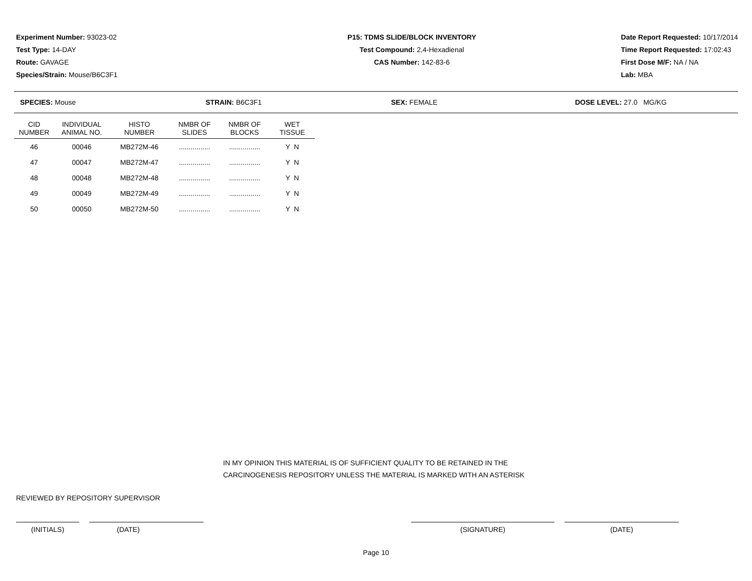Experiment Number: 93023-02
Test Type: 14-DAY
Route: GAVAGE
Species/Strain: Mouse/B6C3F1
P15: TDMS SLIDE/BLOCK INVENTORY
Test Compound: 2,4-Hexadienal
CAS Number: 142-83-6
Date Report Requested: 10/17/2014
Time Report Requested: 17:02:43
First Dose M/F: NA / NA
Lab: MBA
SPECIES: Mouse STRAIN: B6C3F1 SEX: FEMALE DOSE LEVEL: 27.0 MG/KG
| CID NUMBER | INDIVIDUAL ANIMAL NO. | HISTO NUMBER | NMBR OF SLIDES | NMBR OF BLOCKS | WET TISSUE |
| --- | --- | --- | --- | --- | --- |
| 46 | 00046 | MB272M-46 | ................ | ................ | Y N |
| 47 | 00047 | MB272M-47 | ................ | ................ | Y N |
| 48 | 00048 | MB272M-48 | ................ | ................ | Y N |
| 49 | 00049 | MB272M-49 | ................ | ................ | Y N |
| 50 | 00050 | MB272M-50 | ................ | ................ | Y N |
IN MY OPINION THIS MATERIAL IS OF SUFFICIENT QUALITY TO BE RETAINED IN THE
CARCINOGENESIS REPOSITORY UNLESS THE MATERIAL IS MARKED WITH AN ASTERISK
REVIEWED BY REPOSITORY SUPERVISOR
(INITIALS) (DATE) (SIGNATURE) (DATE)
Page 10